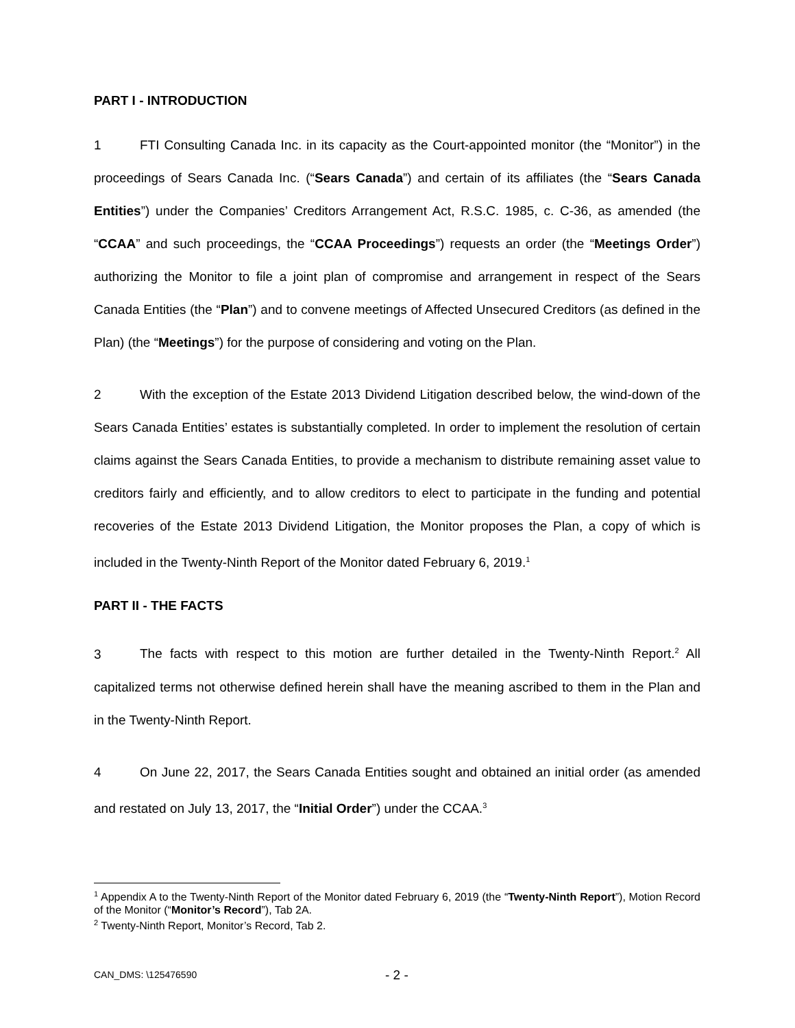PART I - INTRODUCTION
1 FTI Consulting Canada Inc. in its capacity as the Court-appointed monitor (the “Monitor”) in the proceedings of Sears Canada Inc. (“Sears Canada”) and certain of its affiliates (the “Sears Canada Entities”) under the Companies’ Creditors Arrangement Act, R.S.C. 1985, c. C-36, as amended (the “CCAA” and such proceedings, the “CCAA Proceedings”) requests an order (the “Meetings Order”) authorizing the Monitor to file a joint plan of compromise and arrangement in respect of the Sears Canada Entities (the “Plan”) and to convene meetings of Affected Unsecured Creditors (as defined in the Plan) (the “Meetings”) for the purpose of considering and voting on the Plan.
2 With the exception of the Estate 2013 Dividend Litigation described below, the wind-down of the Sears Canada Entities’ estates is substantially completed. In order to implement the resolution of certain claims against the Sears Canada Entities, to provide a mechanism to distribute remaining asset value to creditors fairly and efficiently, and to allow creditors to elect to participate in the funding and potential recoveries of the Estate 2013 Dividend Litigation, the Monitor proposes the Plan, a copy of which is included in the Twenty-Ninth Report of the Monitor dated February 6, 2019.<sup>1</sup>
PART II - THE FACTS
3 The facts with respect to this motion are further detailed in the Twenty-Ninth Report.<sup>2</sup> All capitalized terms not otherwise defined herein shall have the meaning ascribed to them in the Plan and in the Twenty-Ninth Report.
4 On June 22, 2017, the Sears Canada Entities sought and obtained an initial order (as amended and restated on July 13, 2017, the “Initial Order”) under the CCAA.<sup>3</sup>
<sup>1</sup> Appendix A to the Twenty-Ninth Report of the Monitor dated February 6, 2019 (the “Twenty-Ninth Report”), Motion Record of the Monitor (“Monitor’s Record”), Tab 2A.
<sup>2</sup> Twenty-Ninth Report, Monitor’s Record, Tab 2.
CAN_DMS: \125476590 - 2 -